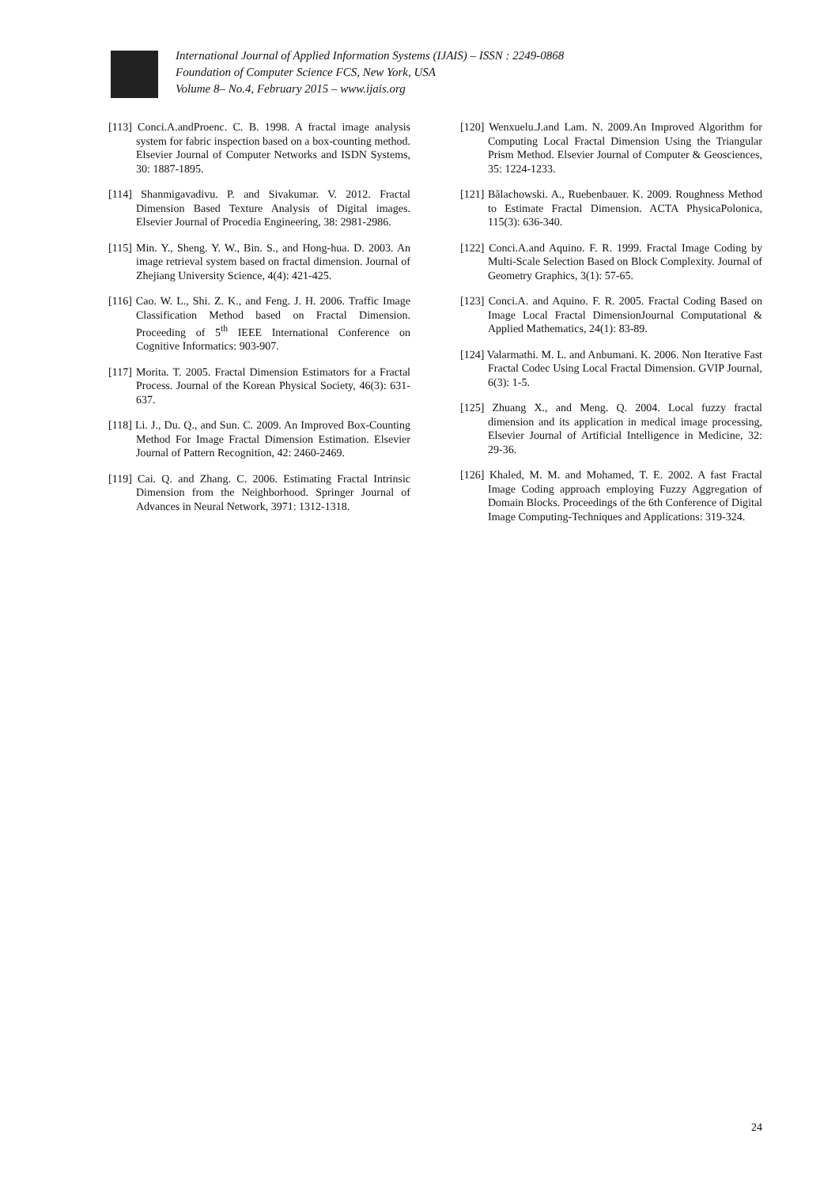International Journal of Applied Information Systems (IJAIS) – ISSN : 2249-0868
Foundation of Computer Science FCS, New York, USA
Volume 8– No.4, February 2015 – www.ijais.org
[113] Conci.A.andProenc. C. B. 1998. A fractal image analysis system for fabric inspection based on a box-counting method. Elsevier Journal of Computer Networks and ISDN Systems, 30: 1887-1895.
[114] Shanmigavadivu. P. and Sivakumar. V. 2012. Fractal Dimension Based Texture Analysis of Digital images. Elsevier Journal of Procedia Engineering, 38: 2981-2986.
[115] Min. Y., Sheng. Y. W., Bin. S., and Hong-hua. D. 2003. An image retrieval system based on fractal dimension. Journal of Zhejiang University Science, 4(4): 421-425.
[116] Cao. W. L., Shi. Z. K., and Feng. J. H. 2006. Traffic Image Classification Method based on Fractal Dimension. Proceeding of 5<sup>th</sup> IEEE International Conference on Cognitive Informatics: 903-907.
[117] Morita. T. 2005. Fractal Dimension Estimators for a Fractal Process. Journal of the Korean Physical Society, 46(3): 631-637.
[118] Li. J., Du. Q., and Sun. C. 2009. An Improved Box-Counting Method For Image Fractal Dimension Estimation. Elsevier Journal of Pattern Recognition, 42: 2460-2469.
[119] Cai. Q. and Zhang. C. 2006. Estimating Fractal Intrinsic Dimension from the Neighborhood. Springer Journal of Advances in Neural Network, 3971: 1312-1318.
[120] Wenxuelu.J.and Lam. N. 2009.An Improved Algorithm for Computing Local Fractal Dimension Using the Triangular Prism Method. Elsevier Journal of Computer & Geosciences, 35: 1224-1233.
[121] Bãlachowski. A., Ruebenbauer. K. 2009. Roughness Method to Estimate Fractal Dimension. ACTA PhysicaPolonica, 115(3): 636-340.
[122] Conci.A.and Aquino. F. R. 1999. Fractal Image Coding by Multi-Scale Selection Based on Block Complexity. Journal of Geometry Graphics, 3(1): 57-65.
[123] Conci.A. and Aquino. F. R. 2005. Fractal Coding Based on Image Local Fractal DimensionJournal Computational & Applied Mathematics, 24(1): 83-89.
[124] Valarmathi. M. L. and Anbumani. K. 2006. Non Iterative Fast Fractal Codec Using Local Fractal Dimension. GVIP Journal, 6(3): 1-5.
[125] Zhuang X., and Meng. Q. 2004. Local fuzzy fractal dimension and its application in medical image processing, Elsevier Journal of Artificial Intelligence in Medicine, 32: 29-36.
[126] Khaled, M. M. and Mohamed, T. E. 2002. A fast Fractal Image Coding approach employing Fuzzy Aggregation of Domain Blocks. Proceedings of the 6th Conference of Digital Image Computing-Techniques and Applications: 319-324.
24